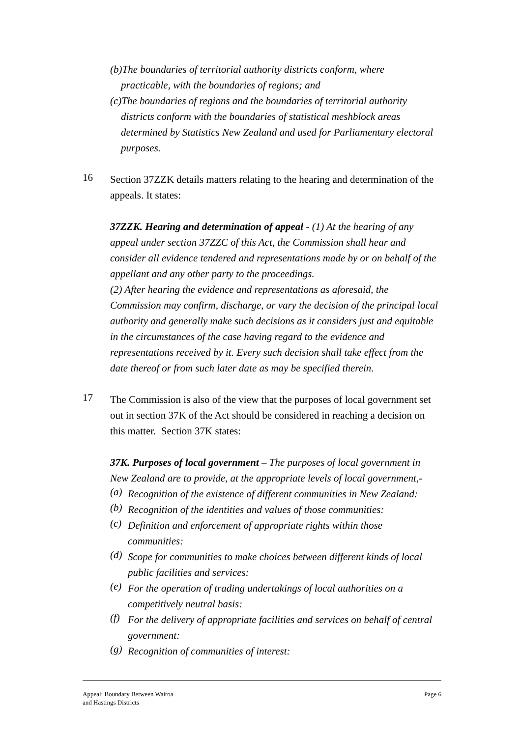(b)The boundaries of territorial authority districts conform, where practicable, with the boundaries of regions; and
(c)The boundaries of regions and the boundaries of territorial authority districts conform with the boundaries of statistical meshblock areas determined by Statistics New Zealand and used for Parliamentary electoral purposes.
16
Section 37ZZK details matters relating to the hearing and determination of the appeals. It states:
37ZZK. Hearing and determination of appeal - (1) At the hearing of any appeal under section 37ZZC of this Act, the Commission shall hear and consider all evidence tendered and representations made by or on behalf of the appellant and any other party to the proceedings.
(2) After hearing the evidence and representations as aforesaid, the Commission may confirm, discharge, or vary the decision of the principal local authority and generally make such decisions as it considers just and equitable in the circumstances of the case having regard to the evidence and representations received by it. Every such decision shall take effect from the date thereof or from such later date as may be specified therein.
17
The Commission is also of the view that the purposes of local government set out in section 37K of the Act should be considered in reaching a decision on this matter. Section 37K states:
37K. Purposes of local government – The purposes of local government in New Zealand are to provide, at the appropriate levels of local government,-
(a)
Recognition of the existence of different communities in New Zealand:
(b)
Recognition of the identities and values of those communities:
(c)
Definition and enforcement of appropriate rights within those communities:
(d)
Scope for communities to make choices between different kinds of local public facilities and services:
(e)
For the operation of trading undertakings of local authorities on a competitively neutral basis:
(f)
For the delivery of appropriate facilities and services on behalf of central government:
(g)
Recognition of communities of interest:
Appeal: Boundary Between Wairoa
and Hastings Districts
Page 6